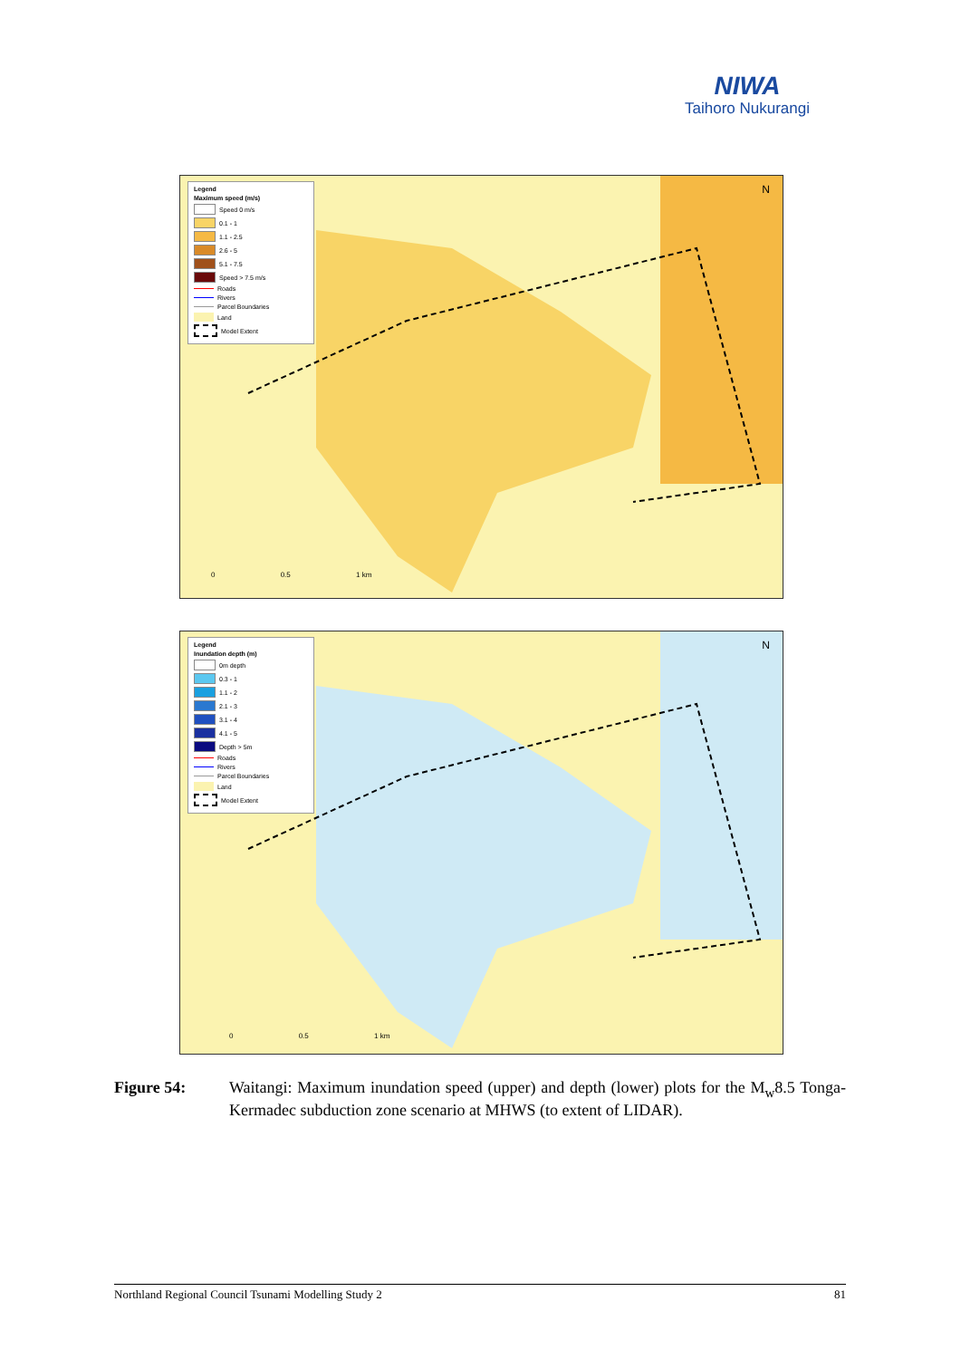NIWA
Taihoro Nukurangi
Legend
Maximum speed (m/s)
Speed 0 m/s
0.1 - 1
1.1 - 2.5
2.6 - 5
5.1 - 7.5
Speed > 7.5 m/s
Roads
Rivers
Parcel Boundaries
Land
Model Extent
N
0 0.5 1 km
Legend
Inundation depth (m)
0m depth
0.3 - 1
1.1 - 2
2.1 - 3
3.1 - 4
4.1 - 5
Depth > 5m
Roads
Rivers
Parcel Boundaries
Land
Model Extent
N
0 0.5 1 km
Figure 54: Waitangi: Maximum inundation speed (upper) and depth (lower) plots for the M<sub>w</sub>8.5 Tonga-Kermadec subduction zone scenario at MHWS (to extent of LIDAR).
Northland Regional Council Tsunami Modelling Study 2 81